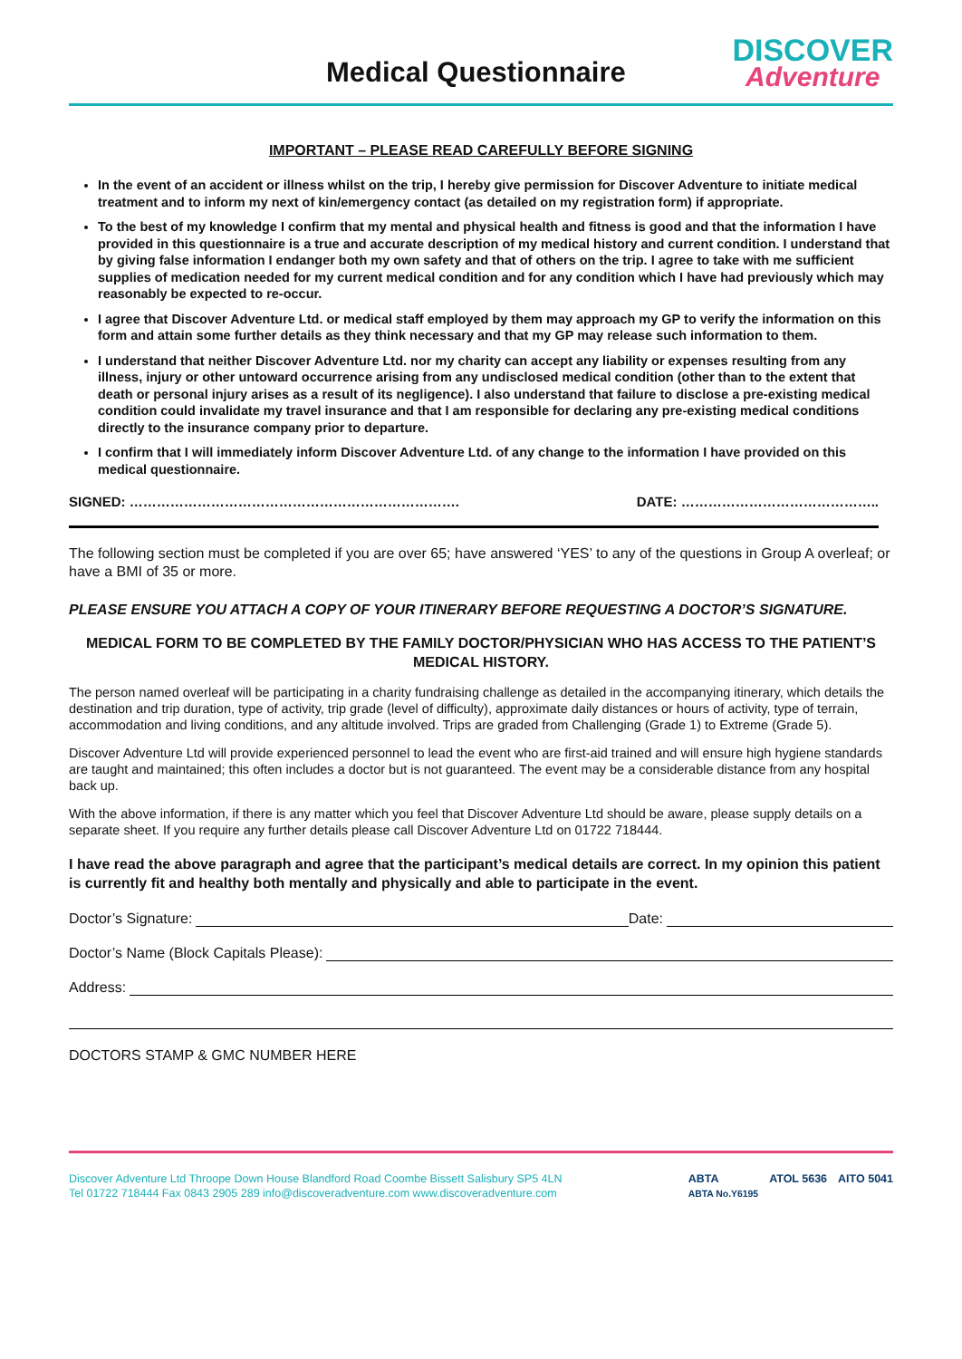Medical Questionnaire
DISCOVER
Adventure
IMPORTANT – PLEASE READ CAREFULLY BEFORE SIGNING
In the event of an accident or illness whilst on the trip, I hereby give permission for Discover Adventure to initiate medical treatment and to inform my next of kin/emergency contact (as detailed on my registration form) if appropriate.
To the best of my knowledge I confirm that my mental and physical health and fitness is good and that the information I have provided in this questionnaire is a true and accurate description of my medical history and current condition. I understand that by giving false information I endanger both my own safety and that of others on the trip. I agree to take with me sufficient supplies of medication needed for my current medical condition and for any condition which I have had previously which may reasonably be expected to re-occur.
I agree that Discover Adventure Ltd. or medical staff employed by them may approach my GP to verify the information on this form and attain some further details as they think necessary and that my GP may release such information to them.
I understand that neither Discover Adventure Ltd. nor my charity can accept any liability or expenses resulting from any illness, injury or other untoward occurrence arising from any undisclosed medical condition (other than to the extent that death or personal injury arises as a result of its negligence). I also understand that failure to disclose a pre-existing medical condition could invalidate my travel insurance and that I am responsible for declaring any pre-existing medical conditions directly to the insurance company prior to departure.
I confirm that I will immediately inform Discover Adventure Ltd. of any change to the information I have provided on this medical questionnaire.
SIGNED: ………………………………………………………………. DATE: ……………………………………..
The following section must be completed if you are over 65; have answered ‘YES’ to any of the questions in Group A overleaf; or have a BMI of 35 or more.
PLEASE ENSURE YOU ATTACH A COPY OF YOUR ITINERARY BEFORE REQUESTING A DOCTOR’S SIGNATURE.
MEDICAL FORM TO BE COMPLETED BY THE FAMILY DOCTOR/PHYSICIAN WHO HAS ACCESS TO THE PATIENT’S MEDICAL HISTORY.
The person named overleaf will be participating in a charity fundraising challenge as detailed in the accompanying itinerary, which details the destination and trip duration, type of activity, trip grade (level of difficulty), approximate daily distances or hours of activity, type of terrain, accommodation and living conditions, and any altitude involved. Trips are graded from Challenging (Grade 1) to Extreme (Grade 5).
Discover Adventure Ltd will provide experienced personnel to lead the event who are first-aid trained and will ensure high hygiene standards are taught and maintained; this often includes a doctor but is not guaranteed. The event may be a considerable distance from any hospital back up.
With the above information, if there is any matter which you feel that Discover Adventure Ltd should be aware, please supply details on a separate sheet. If you require any further details please call Discover Adventure Ltd on 01722 718444.
I have read the above paragraph and agree that the participant’s medical details are correct. In my opinion this patient is currently fit and healthy both mentally and physically and able to participate in the event.
Doctor’s Signature: Date:
Doctor’s Name (Block Capitals Please):
Address:
DOCTORS STAMP & GMC NUMBER HERE
Discover Adventure Ltd Throope Down House Blandford Road Coombe Bissett Salisbury SP5 4LN
Tel 01722 718444 Fax 0843 2905 289 info@discoveradventure.com www.discoveradventure.com
ABTA
ABTA No.Y6195 ATOL 5636 AITO 5041